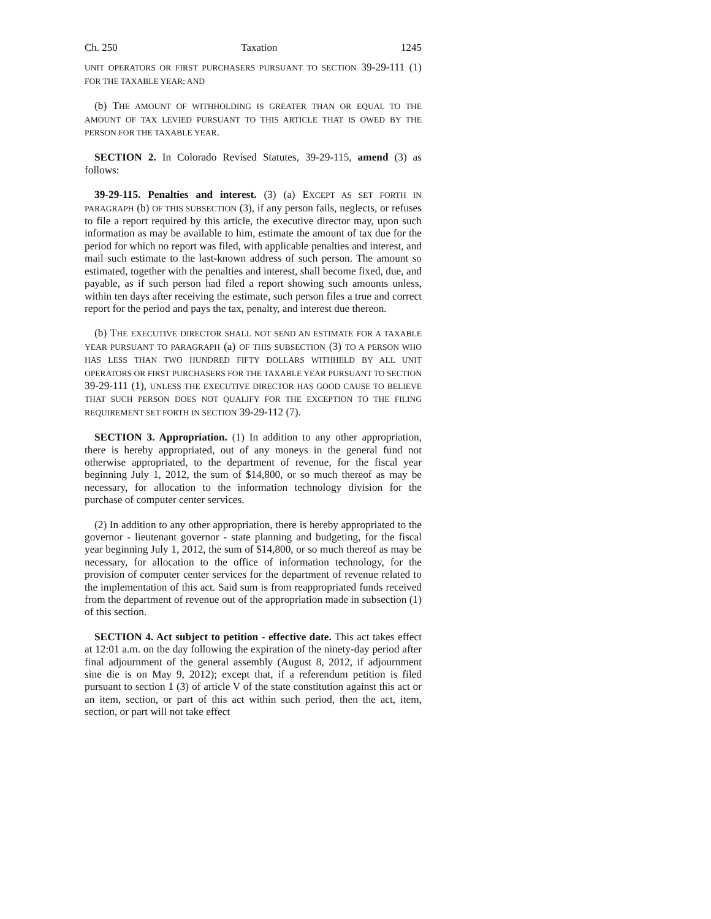Ch. 250 Taxation 1245
UNIT OPERATORS OR FIRST PURCHASERS PURSUANT TO SECTION 39-29-111 (1) FOR THE TAXABLE YEAR; AND
(b) THE AMOUNT OF WITHHOLDING IS GREATER THAN OR EQUAL TO THE AMOUNT OF TAX LEVIED PURSUANT TO THIS ARTICLE THAT IS OWED BY THE PERSON FOR THE TAXABLE YEAR.
SECTION 2. In Colorado Revised Statutes, 39-29-115, amend (3) as follows:
39-29-115. Penalties and interest. (3) (a) EXCEPT AS SET FORTH IN PARAGRAPH (b) OF THIS SUBSECTION (3), if any person fails, neglects, or refuses to file a report required by this article, the executive director may, upon such information as may be available to him, estimate the amount of tax due for the period for which no report was filed, with applicable penalties and interest, and mail such estimate to the last-known address of such person. The amount so estimated, together with the penalties and interest, shall become fixed, due, and payable, as if such person had filed a report showing such amounts unless, within ten days after receiving the estimate, such person files a true and correct report for the period and pays the tax, penalty, and interest due thereon.
(b) THE EXECUTIVE DIRECTOR SHALL NOT SEND AN ESTIMATE FOR A TAXABLE YEAR PURSUANT TO PARAGRAPH (a) OF THIS SUBSECTION (3) TO A PERSON WHO HAS LESS THAN TWO HUNDRED FIFTY DOLLARS WITHHELD BY ALL UNIT OPERATORS OR FIRST PURCHASERS FOR THE TAXABLE YEAR PURSUANT TO SECTION 39-29-111 (1), UNLESS THE EXECUTIVE DIRECTOR HAS GOOD CAUSE TO BELIEVE THAT SUCH PERSON DOES NOT QUALIFY FOR THE EXCEPTION TO THE FILING REQUIREMENT SET FORTH IN SECTION 39-29-112 (7).
SECTION 3. Appropriation. (1) In addition to any other appropriation, there is hereby appropriated, out of any moneys in the general fund not otherwise appropriated, to the department of revenue, for the fiscal year beginning July 1, 2012, the sum of $14,800, or so much thereof as may be necessary, for allocation to the information technology division for the purchase of computer center services.
(2) In addition to any other appropriation, there is hereby appropriated to the governor - lieutenant governor - state planning and budgeting, for the fiscal year beginning July 1, 2012, the sum of $14,800, or so much thereof as may be necessary, for allocation to the office of information technology, for the provision of computer center services for the department of revenue related to the implementation of this act. Said sum is from reappropriated funds received from the department of revenue out of the appropriation made in subsection (1) of this section.
SECTION 4. Act subject to petition - effective date. This act takes effect at 12:01 a.m. on the day following the expiration of the ninety-day period after final adjournment of the general assembly (August 8, 2012, if adjournment sine die is on May 9, 2012); except that, if a referendum petition is filed pursuant to section 1 (3) of article V of the state constitution against this act or an item, section, or part of this act within such period, then the act, item, section, or part will not take effect